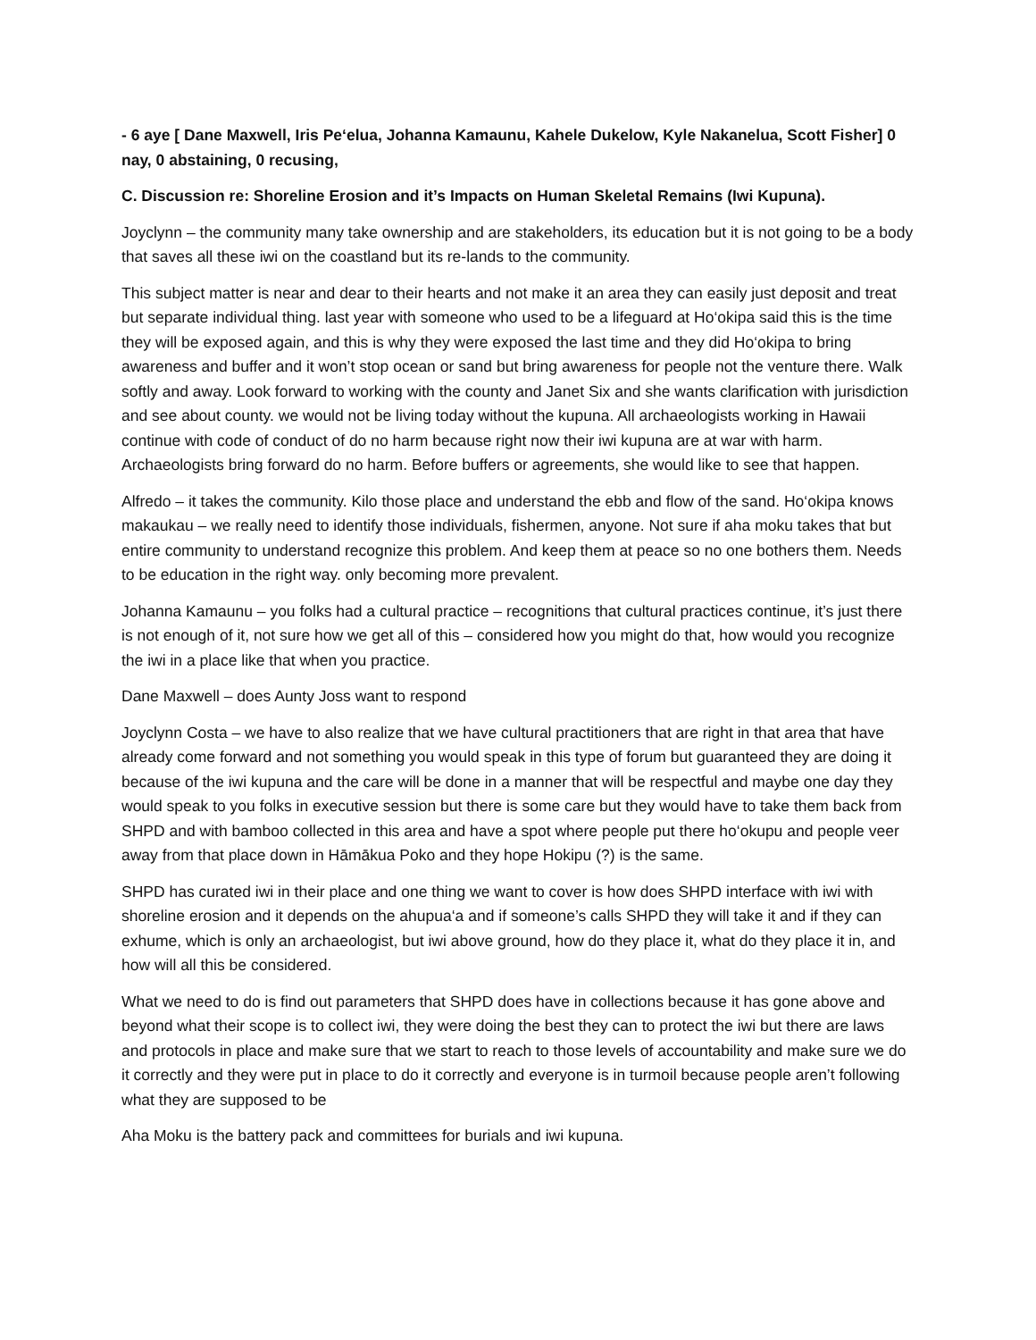- 6 aye [ Dane Maxwell, Iris Pe‘elua, Johanna Kamaunu, Kahele Dukelow, Kyle Nakanelua, Scott Fisher] 0 nay, 0 abstaining, 0 recusing,
C. Discussion re: Shoreline Erosion and it’s Impacts on Human Skeletal Remains (Iwi Kupuna).
Joyclynn – the community many take ownership and are stakeholders, its education but it is not going to be a body that saves all these iwi on the coastland but its re-lands to the community.
This subject matter is near and dear to their hearts and not make it an area they can easily just deposit and treat but separate individual thing. last year with someone who used to be a lifeguard at Ho‘okipa said this is the time they will be exposed again, and this is why they were exposed the last time and they did Ho‘okipa to bring awareness and buffer and it won’t stop ocean or sand but bring awareness for people not the venture there. Walk softly and away. Look forward to working with the county and Janet Six and she wants clarification with jurisdiction and see about county. we would not be living today without the kupuna. All archaeologists working in Hawaii continue with code of conduct of do no harm because right now their iwi kupuna are at war with harm. Archaeologists bring forward do no harm. Before buffers or agreements, she would like to see that happen.
Alfredo – it takes the community. Kilo those place and understand the ebb and flow of the sand. Ho‘okipa knows makaukau – we really need to identify those individuals, fishermen, anyone. Not sure if aha moku takes that but entire community to understand recognize this problem. And keep them at peace so no one bothers them. Needs to be education in the right way. only becoming more prevalent.
Johanna Kamaunu – you folks had a cultural practice – recognitions that cultural practices continue, it’s just there is not enough of it, not sure how we get all of this – considered how you might do that, how would you recognize the iwi in a place like that when you practice.
Dane Maxwell – does Aunty Joss want to respond
Joyclynn Costa – we have to also realize that we have cultural practitioners that are right in that area that have already come forward and not something you would speak in this type of forum but guaranteed they are doing it because of the iwi kupuna and the care will be done in a manner that will be respectful and maybe one day they would speak to you folks in executive session but there is some care but they would have to take them back from SHPD and with bamboo collected in this area and have a spot where people put there ho‘okupu and people veer away from that place down in Hāmākua Poko and they hope Hokipu (?) is the same.
SHPD has curated iwi in their place and one thing we want to cover is how does SHPD interface with iwi with shoreline erosion and it depends on the ahupua‘a and if someone’s calls SHPD they will take it and if they can exhume, which is only an archaeologist, but iwi above ground, how do they place it, what do they place it in, and how will all this be considered.
What we need to do is find out parameters that SHPD does have in collections because it has gone above and beyond what their scope is to collect iwi, they were doing the best they can to protect the iwi but there are laws and protocols in place and make sure that we start to reach to those levels of accountability and make sure we do it correctly and they were put in place to do it correctly and everyone is in turmoil because people aren’t following what they are supposed to be
Aha Moku is the battery pack and committees for burials and iwi kupuna.